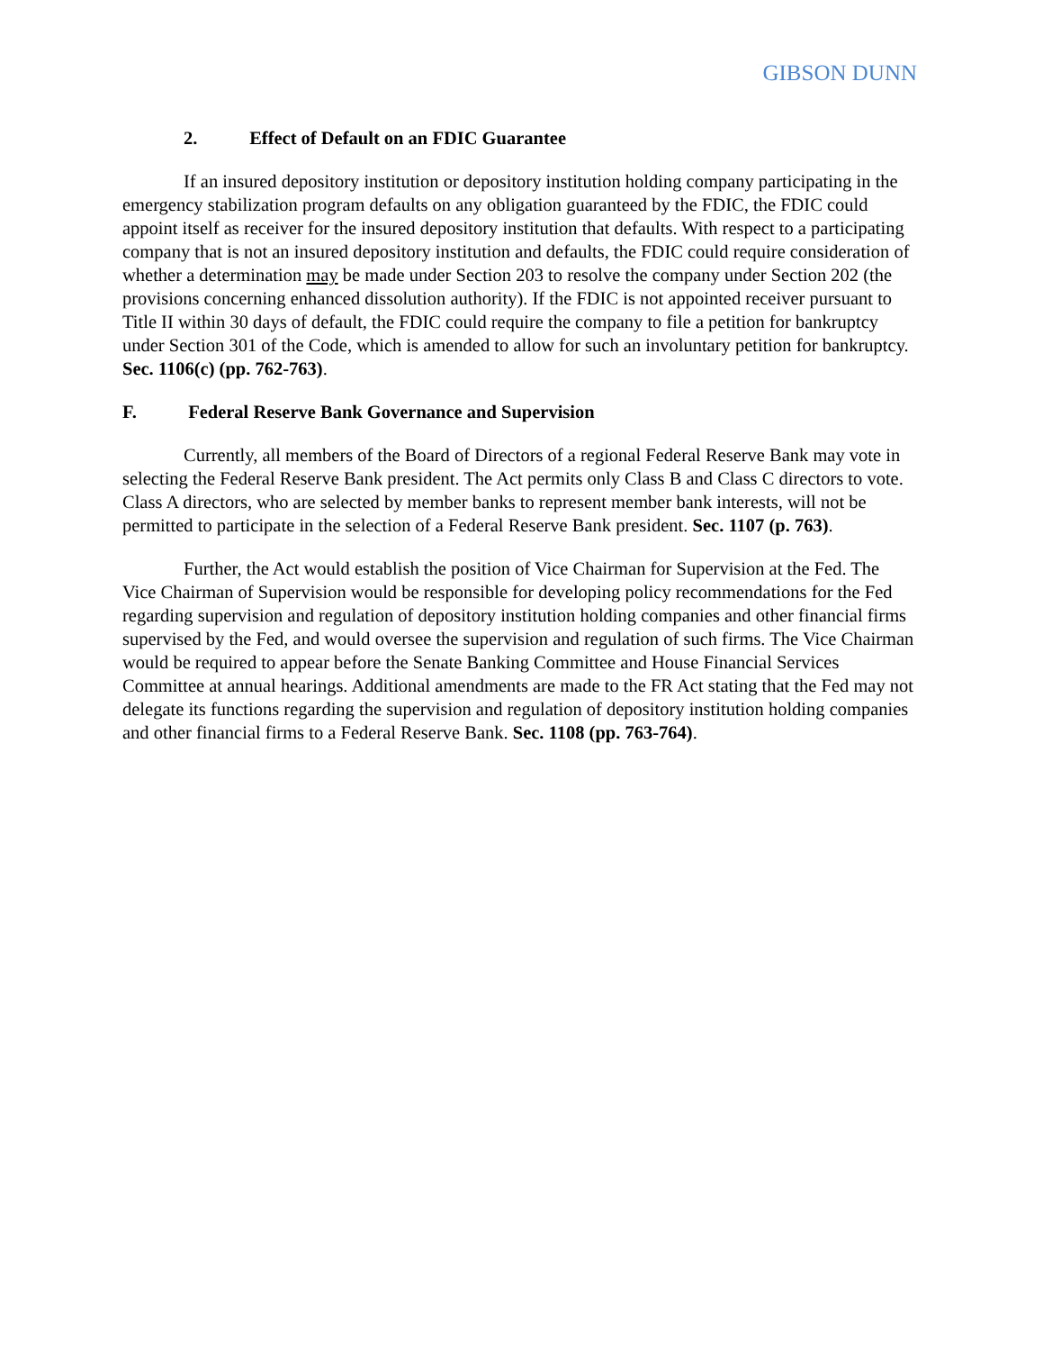GIBSON DUNN
2. Effect of Default on an FDIC Guarantee
If an insured depository institution or depository institution holding company participating in the emergency stabilization program defaults on any obligation guaranteed by the FDIC, the FDIC could appoint itself as receiver for the insured depository institution that defaults. With respect to a participating company that is not an insured depository institution and defaults, the FDIC could require consideration of whether a determination may be made under Section 203 to resolve the company under Section 202 (the provisions concerning enhanced dissolution authority). If the FDIC is not appointed receiver pursuant to Title II within 30 days of default, the FDIC could require the company to file a petition for bankruptcy under Section 301 of the Code, which is amended to allow for such an involuntary petition for bankruptcy. Sec. 1106(c) (pp. 762-763).
F. Federal Reserve Bank Governance and Supervision
Currently, all members of the Board of Directors of a regional Federal Reserve Bank may vote in selecting the Federal Reserve Bank president. The Act permits only Class B and Class C directors to vote. Class A directors, who are selected by member banks to represent member bank interests, will not be permitted to participate in the selection of a Federal Reserve Bank president. Sec. 1107 (p. 763).
Further, the Act would establish the position of Vice Chairman for Supervision at the Fed. The Vice Chairman of Supervision would be responsible for developing policy recommendations for the Fed regarding supervision and regulation of depository institution holding companies and other financial firms supervised by the Fed, and would oversee the supervision and regulation of such firms. The Vice Chairman would be required to appear before the Senate Banking Committee and House Financial Services Committee at annual hearings. Additional amendments are made to the FR Act stating that the Fed may not delegate its functions regarding the supervision and regulation of depository institution holding companies and other financial firms to a Federal Reserve Bank. Sec. 1108 (pp. 763-764).